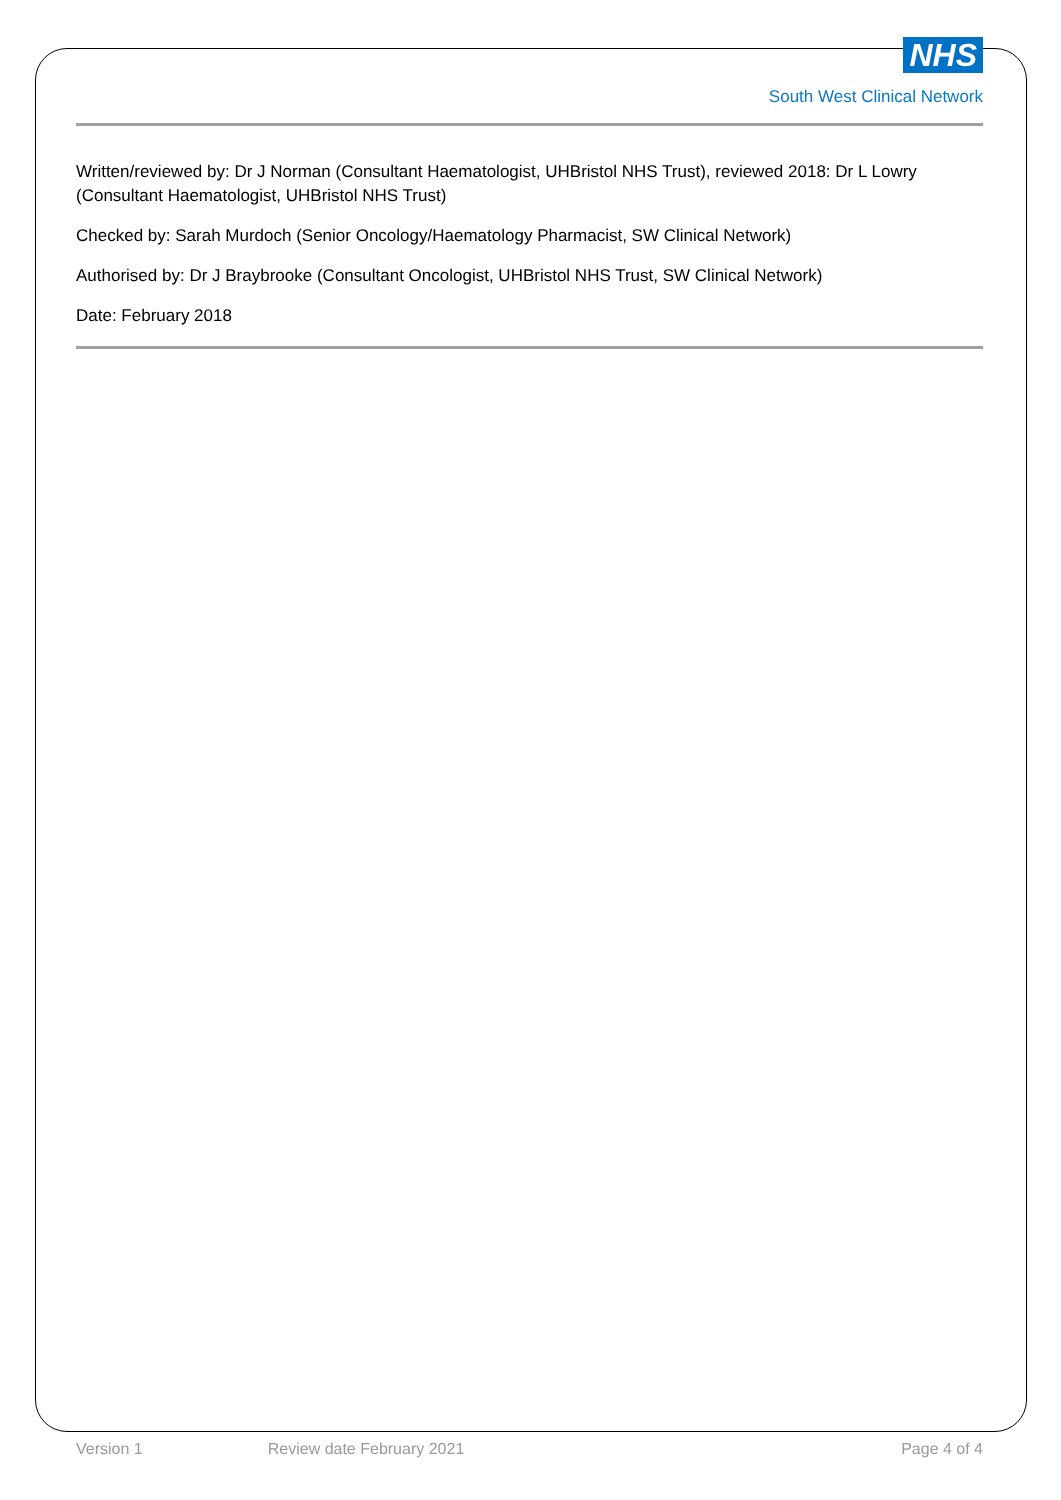NHS
South West Clinical Network
Written/reviewed by: Dr J Norman (Consultant Haematologist, UHBristol NHS Trust), reviewed 2018: Dr L Lowry (Consultant Haematologist, UHBristol NHS Trust)
Checked by: Sarah Murdoch (Senior Oncology/Haematology Pharmacist, SW Clinical Network)
Authorised by: Dr J Braybrooke (Consultant Oncologist, UHBristol NHS Trust, SW Clinical Network)
Date: February 2018
Version 1 Review date February 2021 Page 4 of 4